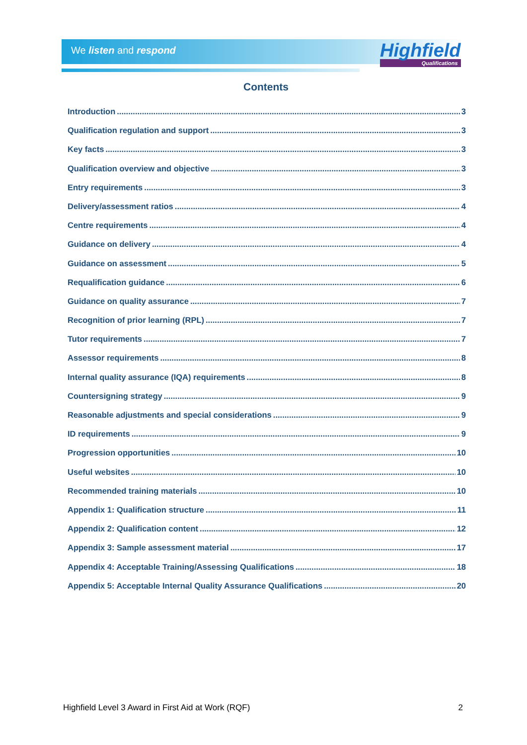We listen and respond Highfield
Qualifications
Contents
Introduction 3
Qualification regulation and support 3
Key facts 3
Qualification overview and objective 3
Entry requirements 3
Delivery/assessment ratios 4
Centre requirements 4
Guidance on delivery 4
Guidance on assessment 5
Requalification guidance 6
Guidance on quality assurance 7
Recognition of prior learning (RPL) 7
Tutor requirements 7
Assessor requirements 8
Internal quality assurance (IQA) requirements 8
Countersigning strategy 9
Reasonable adjustments and special considerations 9
ID requirements 9
Progression opportunities 10
Useful websites 10
Recommended training materials 10
Appendix 1: Qualification structure 11
Appendix 2: Qualification content 12
Appendix 3: Sample assessment material 17
Appendix 4: Acceptable Training/Assessing Qualifications 18
Appendix 5: Acceptable Internal Quality Assurance Qualifications 20
Highfield Level 3 Award in First Aid at Work (RQF) 2